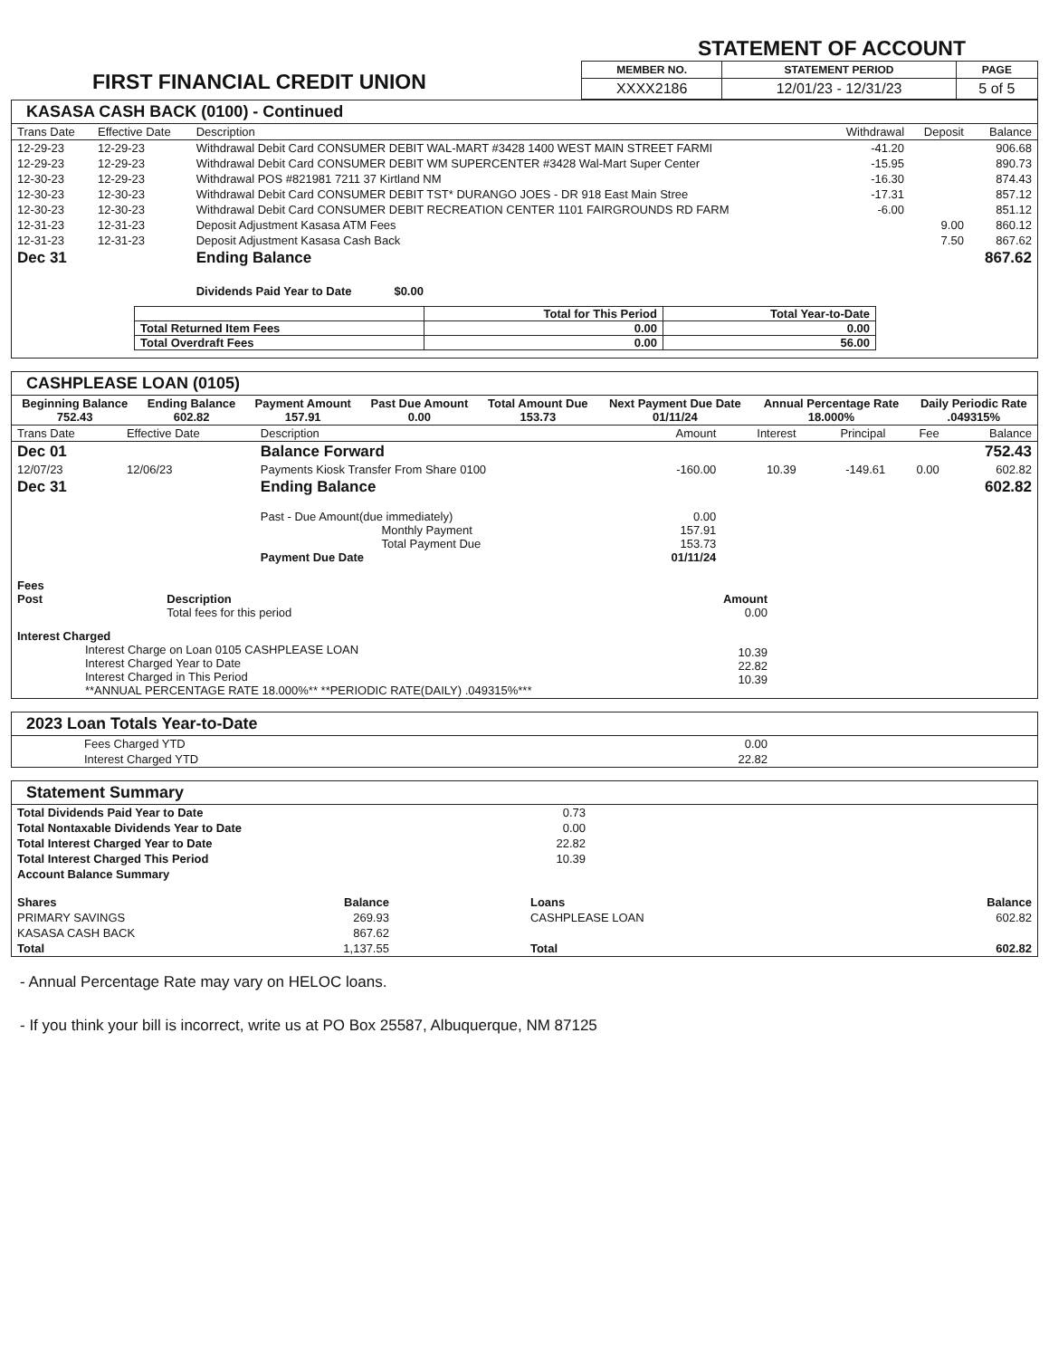FIRST FINANCIAL CREDIT UNION
STATEMENT OF ACCOUNT
| MEMBER NO. | STATEMENT PERIOD | PAGE |
| --- | --- | --- |
| XXXX2186 | 12/01/23 - 12/31/23 | 5 of 5 |
KASASA CASH BACK (0100) - Continued
| Trans Date | Effective Date | Description | Withdrawal | Deposit | Balance |
| --- | --- | --- | --- | --- | --- |
| 12-29-23 | 12-29-23 | Withdrawal Debit Card CONSUMER DEBIT WAL-MART #3428 1400 WEST MAIN STREET FARMI | -41.20 | | 906.68 |
| 12-29-23 | 12-29-23 | Withdrawal Debit Card CONSUMER DEBIT WM SUPERCENTER #3428 Wal-Mart Super Center | -15.95 | | 890.73 |
| 12-30-23 | 12-29-23 | Withdrawal POS #821981 7211 37 Kirtland NM | -16.30 | | 874.43 |
| 12-30-23 | 12-30-23 | Withdrawal Debit Card CONSUMER DEBIT TST* DURANGO JOES - DR 918 East Main Stree | -17.31 | | 857.12 |
| 12-30-23 | 12-30-23 | Withdrawal Debit Card CONSUMER DEBIT RECREATION CENTER 1101 FAIRGROUNDS RD FARM | -6.00 | | 851.12 |
| 12-31-23 | 12-31-23 | Deposit Adjustment Kasasa ATM Fees | | 9.00 | 860.12 |
| 12-31-23 | 12-31-23 | Deposit Adjustment Kasasa Cash Back | | 7.50 | 867.62 |
| Dec 31 | | Ending Balance | | | 867.62 |
| | | Dividends Paid Year to Date $0.00 | | | |
| | Total for This Period | Total Year-to-Date |
| --- | --- | --- |
| Total Returned Item Fees | 0.00 | 0.00 |
| Total Overdraft Fees | 0.00 | 56.00 |
CASHPLEASE LOAN (0105)
| Beginning Balance 752.43 | Ending Balance 602.82 | Payment Amount 157.91 | Past Due Amount 0.00 | Total Amount Due 153.73 | Next Payment Due Date 01/11/24 | Annual Percentage Rate 18.000% | Daily Periodic Rate .049315% |
| --- | --- | --- | --- | --- | --- | --- | --- |
| Trans Date | Effective Date | Description | Amount | Interest | Principal | Fee | Balance |
| --- | --- | --- | --- | --- | --- | --- | --- |
| Dec 01 | | Balance Forward | | | | | 752.43 |
| 12/07/23 | 12/06/23 | Payments Kiosk Transfer From Share 0100 | -160.00 | 10.39 | -149.61 | 0.00 | 602.82 |
| Dec 31 | | Ending Balance | | | | | 602.82 |
| | | Past - Due Amount(due immediately) Monthly Payment Total Payment Due Payment Due Date | 0.00 157.91 153.73 01/11/24 | | | | |
| Fees Post | Description Total fees for this period | Amount 0.00 | |
| Interest Charged Interest Charge on Loan 0105 CASHPLEASE LOAN Interest Charged Year to Date Interest Charged in This Period **ANNUAL PERCENTAGE RATE 18.000%** **PERIODIC RATE(DAILY) .049315%*** | | 10.39 22.82 10.39 | |
2023 Loan Totals Year-to-Date
| Fees Charged YTD | 0.00 | |
| Interest Charged YTD | 22.82 | |
Statement Summary
| Total Dividends Paid Year to Date | 0.73 |
| Total Nontaxable Dividends Year to Date | 0.00 |
| Total Interest Charged Year to Date | 22.82 |
| Total Interest Charged This Period | 10.39 |
| Account Balance Summary | |
| Shares | Balance | Loans | Balance |
| PRIMARY SAVINGS | 269.93 | CASHPLEASE LOAN | 602.82 |
| KASASA CASH BACK | 867.62 | | |
| Total | 1,137.55 | Total | 602.82 |
- Annual Percentage Rate may vary on HELOC loans.
- If you think your bill is incorrect, write us at PO Box 25587, Albuquerque, NM 87125